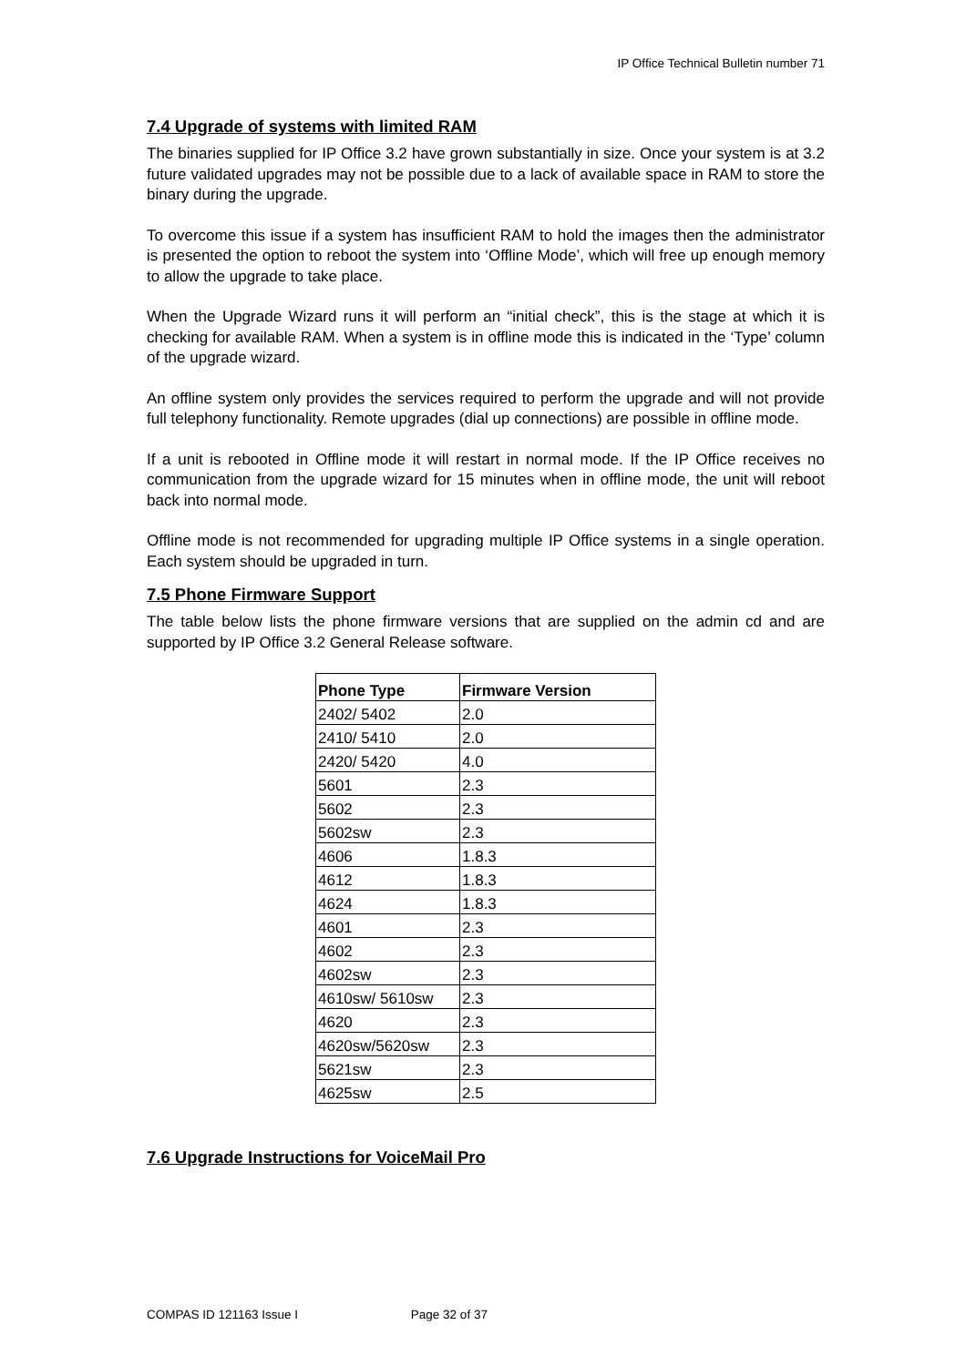IP Office Technical Bulletin number 71
7.4 Upgrade of systems with limited RAM
The binaries supplied for IP Office 3.2 have grown substantially in size. Once your system is at 3.2 future validated upgrades may not be possible due to a lack of available space in RAM to store the binary during the upgrade.
To overcome this issue if a system has insufficient RAM to hold the images then the administrator is presented the option to reboot the system into ‘Offline Mode’, which will free up enough memory to allow the upgrade to take place.
When the Upgrade Wizard runs it will perform an “initial check”, this is the stage at which it is checking for available RAM. When a system is in offline mode this is indicated in the ‘Type’ column of the upgrade wizard.
An offline system only provides the services required to perform the upgrade and will not provide full telephony functionality. Remote upgrades (dial up connections) are possible in offline mode.
If a unit is rebooted in Offline mode it will restart in normal mode. If the IP Office receives no communication from the upgrade wizard for 15 minutes when in offline mode, the unit will reboot back into normal mode.
Offline mode is not recommended for upgrading multiple IP Office systems in a single operation. Each system should be upgraded in turn.
7.5 Phone Firmware Support
The table below lists the phone firmware versions that are supplied on the admin cd and are supported by IP Office 3.2 General Release software.
| Phone Type | Firmware Version |
| --- | --- |
| 2402/ 5402 | 2.0 |
| 2410/ 5410 | 2.0 |
| 2420/ 5420 | 4.0 |
| 5601 | 2.3 |
| 5602 | 2.3 |
| 5602sw | 2.3 |
| 4606 | 1.8.3 |
| 4612 | 1.8.3 |
| 4624 | 1.8.3 |
| 4601 | 2.3 |
| 4602 | 2.3 |
| 4602sw | 2.3 |
| 4610sw/ 5610sw | 2.3 |
| 4620 | 2.3 |
| 4620sw/5620sw | 2.3 |
| 5621sw | 2.3 |
| 4625sw | 2.5 |
7.6 Upgrade Instructions for VoiceMail Pro
COMPAS ID 121163 Issue I Page 32 of 37